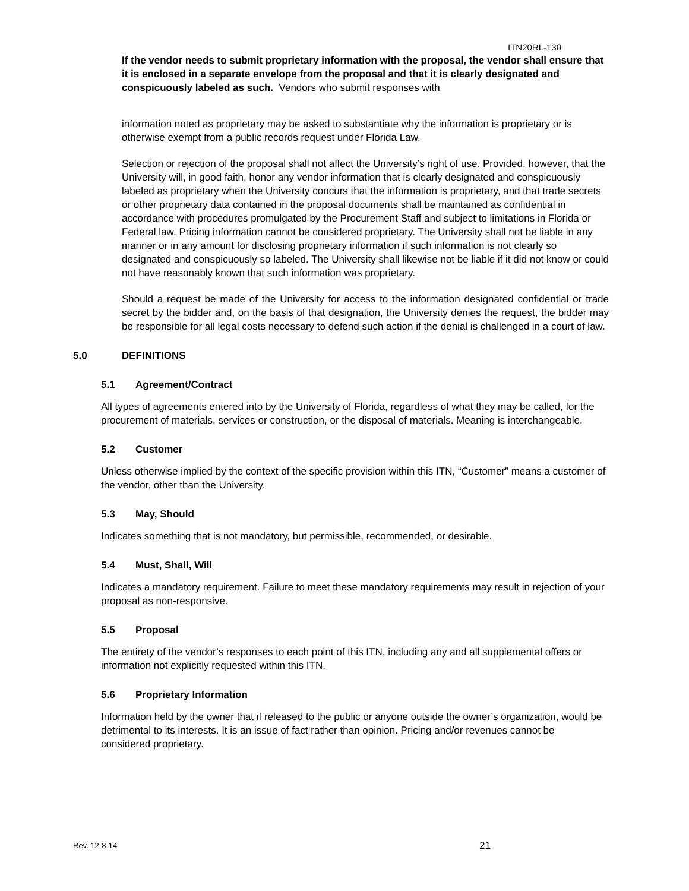ITN20RL-130
If the vendor needs to submit proprietary information with the proposal, the vendor shall ensure that it is enclosed in a separate envelope from the proposal and that it is clearly designated and conspicuously labeled as such. Vendors who submit responses with
information noted as proprietary may be asked to substantiate why the information is proprietary or is otherwise exempt from a public records request under Florida Law.
Selection or rejection of the proposal shall not affect the University’s right of use. Provided, however, that the University will, in good faith, honor any vendor information that is clearly designated and conspicuously labeled as proprietary when the University concurs that the information is proprietary, and that trade secrets or other proprietary data contained in the proposal documents shall be maintained as confidential in accordance with procedures promulgated by the Procurement Staff and subject to limitations in Florida or Federal law. Pricing information cannot be considered proprietary. The University shall not be liable in any manner or in any amount for disclosing proprietary information if such information is not clearly so designated and conspicuously so labeled. The University shall likewise not be liable if it did not know or could not have reasonably known that such information was proprietary.
Should a request be made of the University for access to the information designated confidential or trade secret by the bidder and, on the basis of that designation, the University denies the request, the bidder may be responsible for all legal costs necessary to defend such action if the denial is challenged in a court of law.
5.0 DEFINITIONS
5.1 Agreement/Contract
All types of agreements entered into by the University of Florida, regardless of what they may be called, for the procurement of materials, services or construction, or the disposal of materials. Meaning is interchangeable.
5.2 Customer
Unless otherwise implied by the context of the specific provision within this ITN, “Customer” means a customer of the vendor, other than the University.
5.3 May, Should
Indicates something that is not mandatory, but permissible, recommended, or desirable.
5.4 Must, Shall, Will
Indicates a mandatory requirement. Failure to meet these mandatory requirements may result in rejection of your proposal as non-responsive.
5.5 Proposal
The entirety of the vendor’s responses to each point of this ITN, including any and all supplemental offers or information not explicitly requested within this ITN.
5.6 Proprietary Information
Information held by the owner that if released to the public or anyone outside the owner’s organization, would be detrimental to its interests. It is an issue of fact rather than opinion. Pricing and/or revenues cannot be considered proprietary.
Rev. 12-8-14 21